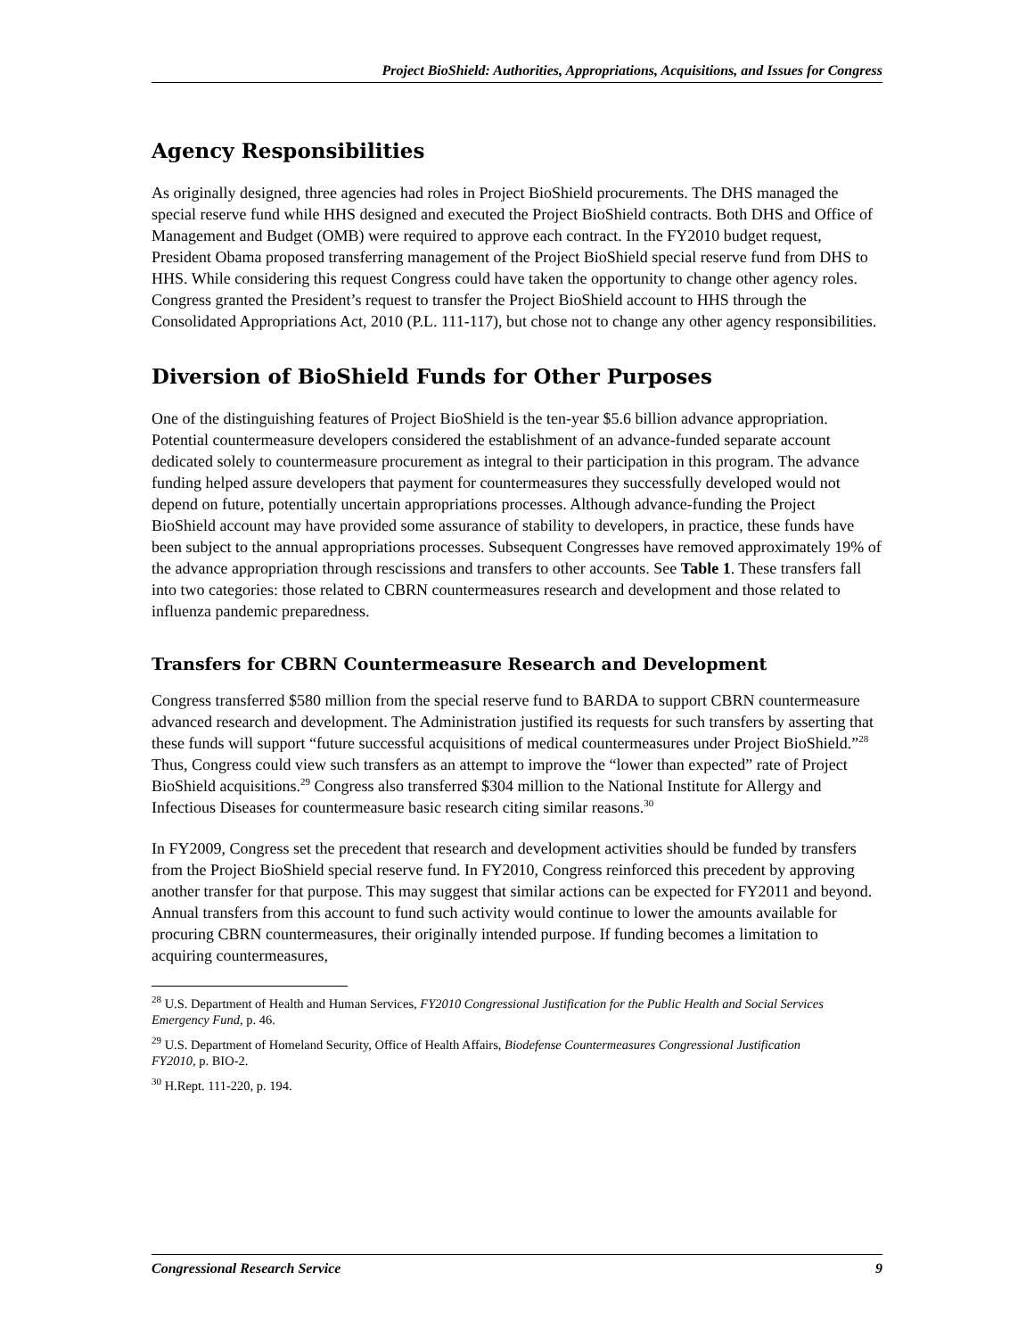Project BioShield: Authorities, Appropriations, Acquisitions, and Issues for Congress
Agency Responsibilities
As originally designed, three agencies had roles in Project BioShield procurements. The DHS managed the special reserve fund while HHS designed and executed the Project BioShield contracts. Both DHS and Office of Management and Budget (OMB) were required to approve each contract. In the FY2010 budget request, President Obama proposed transferring management of the Project BioShield special reserve fund from DHS to HHS. While considering this request Congress could have taken the opportunity to change other agency roles. Congress granted the President’s request to transfer the Project BioShield account to HHS through the Consolidated Appropriations Act, 2010 (P.L. 111-117), but chose not to change any other agency responsibilities.
Diversion of BioShield Funds for Other Purposes
One of the distinguishing features of Project BioShield is the ten-year $5.6 billion advance appropriation. Potential countermeasure developers considered the establishment of an advance-funded separate account dedicated solely to countermeasure procurement as integral to their participation in this program. The advance funding helped assure developers that payment for countermeasures they successfully developed would not depend on future, potentially uncertain appropriations processes. Although advance-funding the Project BioShield account may have provided some assurance of stability to developers, in practice, these funds have been subject to the annual appropriations processes. Subsequent Congresses have removed approximately 19% of the advance appropriation through rescissions and transfers to other accounts. See Table 1. These transfers fall into two categories: those related to CBRN countermeasures research and development and those related to influenza pandemic preparedness.
Transfers for CBRN Countermeasure Research and Development
Congress transferred $580 million from the special reserve fund to BARDA to support CBRN countermeasure advanced research and development. The Administration justified its requests for such transfers by asserting that these funds will support “future successful acquisitions of medical countermeasures under Project BioShield.”<sup>28</sup> Thus, Congress could view such transfers as an attempt to improve the “lower than expected” rate of Project BioShield acquisitions.<sup>29</sup> Congress also transferred $304 million to the National Institute for Allergy and Infectious Diseases for countermeasure basic research citing similar reasons.<sup>30</sup>
In FY2009, Congress set the precedent that research and development activities should be funded by transfers from the Project BioShield special reserve fund. In FY2010, Congress reinforced this precedent by approving another transfer for that purpose. This may suggest that similar actions can be expected for FY2011 and beyond. Annual transfers from this account to fund such activity would continue to lower the amounts available for procuring CBRN countermeasures, their originally intended purpose. If funding becomes a limitation to acquiring countermeasures,
<sup>28</sup> U.S. Department of Health and Human Services, FY2010 Congressional Justification for the Public Health and Social Services Emergency Fund, p. 46.
<sup>29</sup> U.S. Department of Homeland Security, Office of Health Affairs, Biodefense Countermeasures Congressional Justification FY2010, p. BIO-2.
<sup>30</sup> H.Rept. 111-220, p. 194.
Congressional Research Service 9